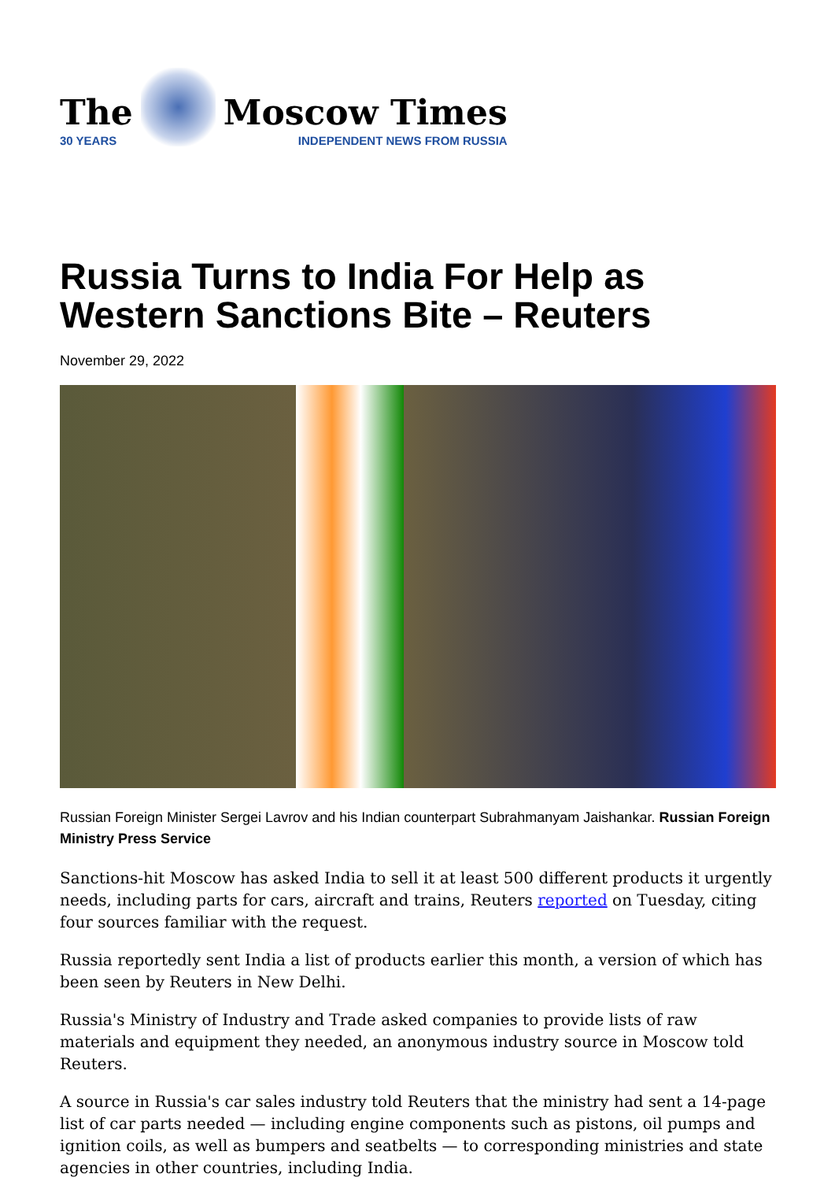The
30 YEARS
Moscow Times
INDEPENDENT NEWS FROM RUSSIA
Russia Turns to India For Help as Western Sanctions Bite – Reuters
November 29, 2022
Russian Foreign Minister Sergei Lavrov and his Indian counterpart Subrahmanyam Jaishankar. Russian Foreign Ministry Press Service
Sanctions-hit Moscow has asked India to sell it at least 500 different products it urgently needs, including parts for cars, aircraft and trains, Reuters reported on Tuesday, citing four sources familiar with the request.
Russia reportedly sent India a list of products earlier this month, a version of which has been seen by Reuters in New Delhi.
Russia's Ministry of Industry and Trade asked companies to provide lists of raw materials and equipment they needed, an anonymous industry source in Moscow told Reuters.
A source in Russia's car sales industry told Reuters that the ministry had sent a 14-page list of car parts needed — including engine components such as pistons, oil pumps and ignition coils, as well as bumpers and seatbelts — to corresponding ministries and state agencies in other countries, including India.